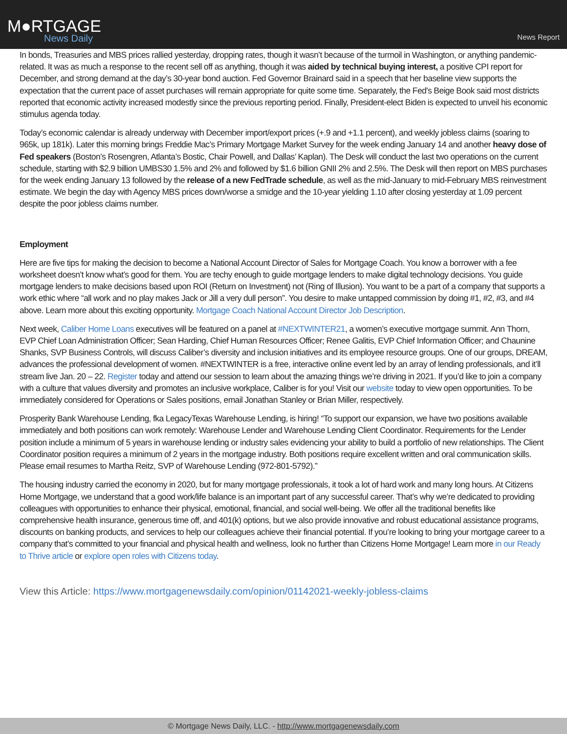M●RTGAGE
News Daily
News Report
In bonds, Treasuries and MBS prices rallied yesterday, dropping rates, though it wasn’t because of the turmoil in Washington, or anything pandemic-related. It was as much a response to the recent sell off as anything, though it was aided by technical buying interest, a positive CPI report for December, and strong demand at the day’s 30-year bond auction. Fed Governor Brainard said in a speech that her baseline view supports the expectation that the current pace of asset purchases will remain appropriate for quite some time. Separately, the Fed's Beige Book said most districts reported that economic activity increased modestly since the previous reporting period. Finally, President-elect Biden is expected to unveil his economic stimulus agenda today.
Today’s economic calendar is already underway with December import/export prices (+.9 and +1.1 percent), and weekly jobless claims (soaring to 965k, up 181k). Later this morning brings Freddie Mac’s Primary Mortgage Market Survey for the week ending January 14 and another heavy dose of Fed speakers (Boston’s Rosengren, Atlanta’s Bostic, Chair Powell, and Dallas’ Kaplan). The Desk will conduct the last two operations on the current schedule, starting with $2.9 billion UMBS30 1.5% and 2% and followed by $1.6 billion GNII 2% and 2.5%. The Desk will then report on MBS purchases for the week ending January 13 followed by the release of a new FedTrade schedule, as well as the mid-January to mid-February MBS reinvestment estimate. We begin the day with Agency MBS prices down/worse a smidge and the 10-year yielding 1.10 after closing yesterday at 1.09 percent despite the poor jobless claims number.
Employment
Here are five tips for making the decision to become a National Account Director of Sales for Mortgage Coach. You know a borrower with a fee worksheet doesn’t know what’s good for them. You are techy enough to guide mortgage lenders to make digital technology decisions. You guide mortgage lenders to make decisions based upon ROI (Return on Investment) not (Ring of Illusion). You want to be a part of a company that supports a work ethic where “all work and no play makes Jack or Jill a very dull person”. You desire to make untapped commission by doing #1, #2, #3, and #4 above. Learn more about this exciting opportunity. Mortgage Coach National Account Director Job Description.
Next week, Caliber Home Loans executives will be featured on a panel at #NEXTWINTER21, a women’s executive mortgage summit. Ann Thorn, EVP Chief Loan Administration Officer; Sean Harding, Chief Human Resources Officer; Renee Galitis, EVP Chief Information Officer; and Chaunine Shanks, SVP Business Controls, will discuss Caliber’s diversity and inclusion initiatives and its employee resource groups. One of our groups, DREAM, advances the professional development of women. #NEXTWINTER is a free, interactive online event led by an array of lending professionals, and it’ll stream live Jan. 20 – 22. Register today and attend our session to learn about the amazing things we’re driving in 2021. If you’d like to join a company with a culture that values diversity and promotes an inclusive workplace, Caliber is for you! Visit our website today to view open opportunities. To be immediately considered for Operations or Sales positions, email Jonathan Stanley or Brian Miller, respectively.
Prosperity Bank Warehouse Lending, fka LegacyTexas Warehouse Lending, is hiring! “To support our expansion, we have two positions available immediately and both positions can work remotely: Warehouse Lender and Warehouse Lending Client Coordinator. Requirements for the Lender position include a minimum of 5 years in warehouse lending or industry sales evidencing your ability to build a portfolio of new relationships. The Client Coordinator position requires a minimum of 2 years in the mortgage industry. Both positions require excellent written and oral communication skills. Please email resumes to Martha Reitz, SVP of Warehouse Lending (972-801-5792).”
The housing industry carried the economy in 2020, but for many mortgage professionals, it took a lot of hard work and many long hours. At Citizens Home Mortgage, we understand that a good work/life balance is an important part of any successful career. That’s why we’re dedicated to providing colleagues with opportunities to enhance their physical, emotional, financial, and social well-being. We offer all the traditional benefits like comprehensive health insurance, generous time off, and 401(k) options, but we also provide innovative and robust educational assistance programs, discounts on banking products, and services to help our colleagues achieve their financial potential. If you’re looking to bring your mortgage career to a company that’s committed to your financial and physical health and wellness, look no further than Citizens Home Mortgage! Learn more in our Ready to Thrive article or explore open roles with Citizens today.
View this Article: https://www.mortgagenewsdaily.com/opinion/01142021-weekly-jobless-claims
© Mortgage News Daily, LLC. - http://www.mortgagenewsdaily.com